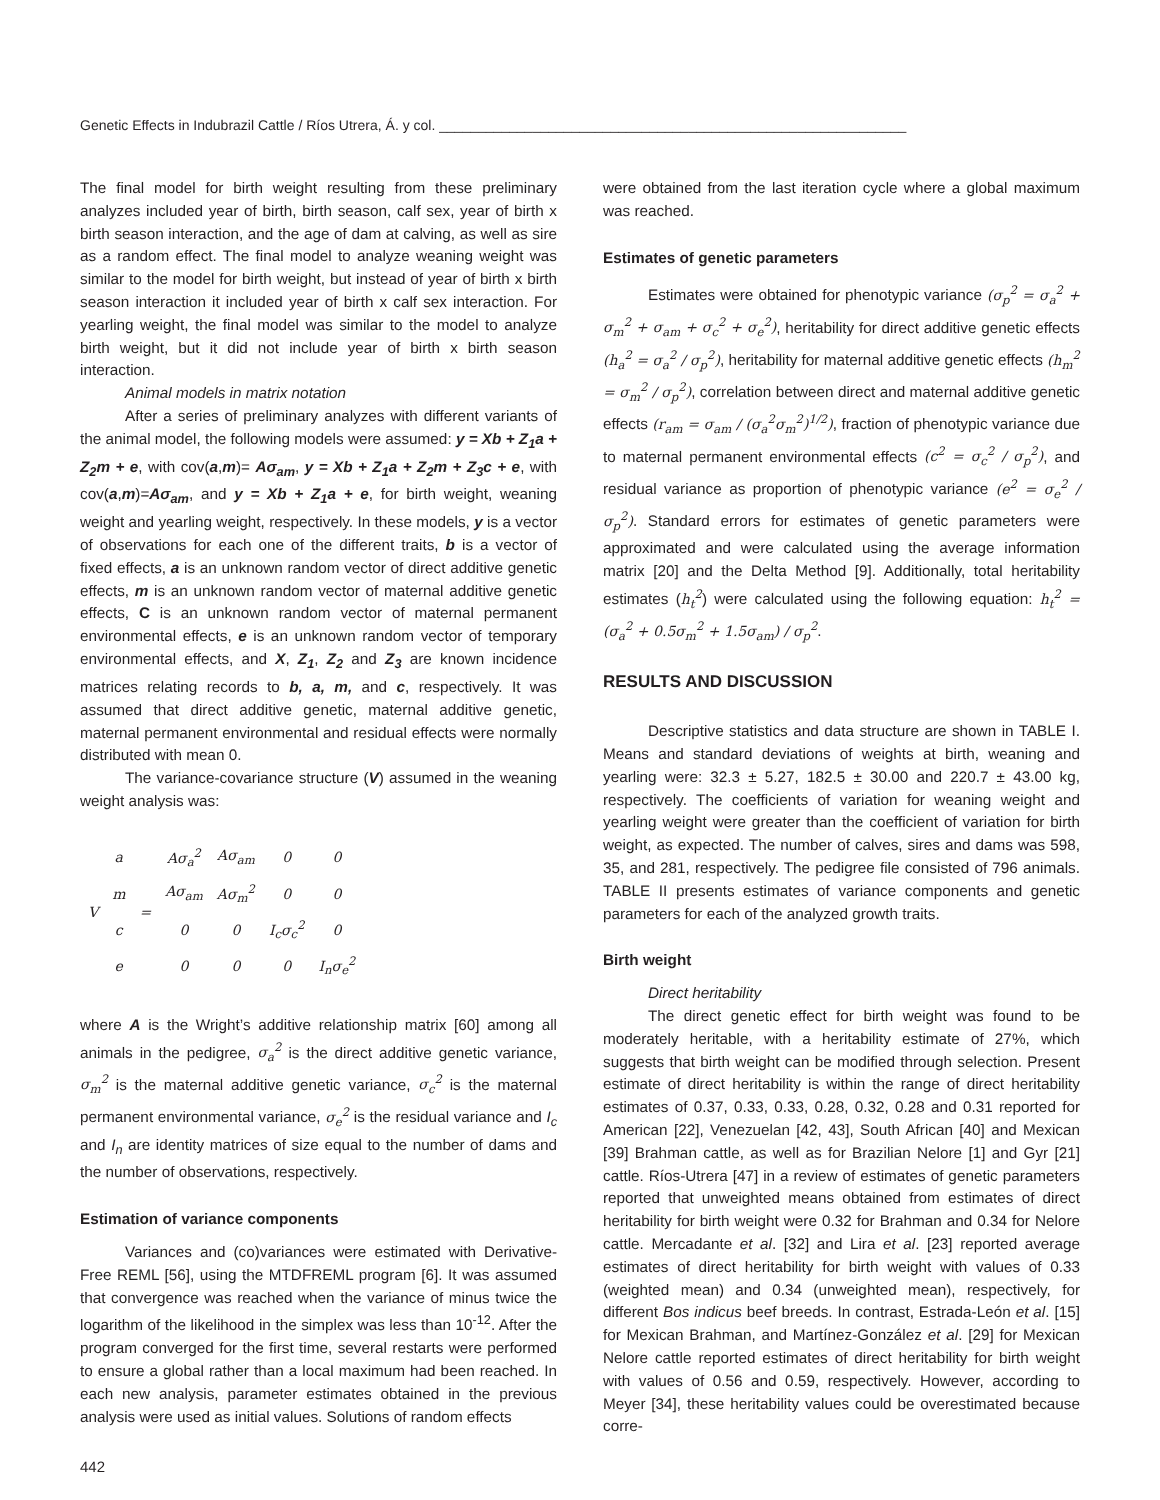Genetic Effects in Indubrazil Cattle / Ríos Utrera, Á. y col. ____________________________________________________________
The final model for birth weight resulting from these preliminary analyzes included year of birth, birth season, calf sex, year of birth x birth season interaction, and the age of dam at calving, as well as sire as a random effect. The final model to analyze weaning weight was similar to the model for birth weight, but instead of year of birth x birth season interaction it included year of birth x calf sex interaction. For yearling weight, the final model was similar to the model to analyze birth weight, but it did not include year of birth x birth season interaction.
Animal models in matrix notation
After a series of preliminary analyzes with different variants of the animal model, the following models were assumed: y = Xb + Z<sub>1</sub>a + Z<sub>2</sub>m + e, with cov(a,m)= Aσ<sub>am</sub>, y = Xb + Z<sub>1</sub>a + Z<sub>2</sub>m + Z<sub>3</sub>c + e, with cov(a,m)=Aσ<sub>am</sub>, and y = Xb + Z<sub>1</sub>a + e, for birth weight, weaning weight and yearling weight, respectively. In these models, y is a vector of observations for each one of the different traits, b is a vector of fixed effects, a is an unknown random vector of direct additive genetic effects, m is an unknown random vector of maternal additive genetic effects, C is an unknown random vector of maternal permanent environmental effects, e is an unknown random vector of temporary environmental effects, and X, Z<sub>1</sub>, Z<sub>2</sub> and Z<sub>3</sub> are known incidence matrices relating records to b, a, m, and c, respectively. It was assumed that direct additive genetic, maternal additive genetic, maternal permanent environmental and residual effects were normally distributed with mean 0.
The variance-covariance structure (V) assumed in the weaning weight analysis was:
| V | a | = | Aσ<sub>a</sub><sup>2</sup> | Aσ<sub>am</sub> | 0 | 0 |
| | m | | Aσ<sub>am</sub> | Aσ<sub>m</sub><sup>2</sup> | 0 | 0 |
| | c | | 0 | 0 | I<sub>c</sub>σ<sub>c</sub><sup>2</sup> | 0 |
| | e | | 0 | 0 | 0 | I<sub>n</sub>σ<sub>e</sub><sup>2</sup> |
where A is the Wright’s additive relationship matrix [60] among all animals in the pedigree, σ<sub>a</sub><sup>2</sup> is the direct additive genetic variance, σ<sub>m</sub><sup>2</sup> is the maternal additive genetic variance, σ<sub>c</sub><sup>2</sup> is the maternal permanent environmental variance, σ<sub>e</sub><sup>2</sup> is the residual variance and I<sub>c</sub> and I<sub>n</sub> are identity matrices of size equal to the number of dams and the number of observations, respectively.
Estimation of variance components
Variances and (co)variances were estimated with Derivative-Free REML [56], using the MTDFREML program [6]. It was assumed that convergence was reached when the variance of minus twice the logarithm of the likelihood in the simplex was less than 10<sup>-12</sup>. After the program converged for the first time, several restarts were performed to ensure a global rather than a local maximum had been reached. In each new analysis, parameter estimates obtained in the previous analysis were used as initial values. Solutions of random effects
were obtained from the last iteration cycle where a global maximum was reached.
Estimates of genetic parameters
Estimates were obtained for phenotypic variance (σ<sub>p</sub><sup>2</sup> = σ<sub>a</sub><sup>2</sup> + σ<sub>m</sub><sup>2</sup> + σ<sub>am</sub> + σ<sub>c</sub><sup>2</sup> + σ<sub>e</sub><sup>2</sup>), heritability for direct additive genetic effects (h<sub>a</sub><sup>2</sup> = σ<sub>a</sub><sup>2</sup> / σ<sub>p</sub><sup>2</sup>), heritability for maternal additive genetic effects (h<sub>m</sub><sup>2</sup> = σ<sub>m</sub><sup>2</sup> / σ<sub>p</sub><sup>2</sup>), correlation between direct and maternal additive genetic effects (r<sub>am</sub> = σ<sub>am</sub> / (σ<sub>a</sub><sup>2</sup>σ<sub>m</sub><sup>2</sup>)<sup>1/2</sup>), fraction of phenotypic variance due to maternal permanent environmental effects (c<sup>2</sup> = σ<sub>c</sub><sup>2</sup> / σ<sub>p</sub><sup>2</sup>), and residual variance as proportion of phenotypic variance (e<sup>2</sup> = σ<sub>e</sub><sup>2</sup> / σ<sub>p</sub><sup>2</sup>). Standard errors for estimates of genetic parameters were approximated and were calculated using the average information matrix [20] and the Delta Method [9]. Additionally, total heritability estimates (h<sub>t</sub><sup>2</sup>) were calculated using the following equation: h<sub>t</sub><sup>2</sup> = (σ<sub>a</sub><sup>2</sup> + 0.5σ<sub>m</sub><sup>2</sup> + 1.5σ<sub>am</sub>) / σ<sub>p</sub><sup>2</sup>.
RESULTS AND DISCUSSION
Descriptive statistics and data structure are shown in TABLE I. Means and standard deviations of weights at birth, weaning and yearling were: 32.3 ± 5.27, 182.5 ± 30.00 and 220.7 ± 43.00 kg, respectively. The coefficients of variation for weaning weight and yearling weight were greater than the coefficient of variation for birth weight, as expected. The number of calves, sires and dams was 598, 35, and 281, respectively. The pedigree file consisted of 796 animals. TABLE II presents estimates of variance components and genetic parameters for each of the analyzed growth traits.
Birth weight
Direct heritability
The direct genetic effect for birth weight was found to be moderately heritable, with a heritability estimate of 27%, which suggests that birth weight can be modified through selection. Present estimate of direct heritability is within the range of direct heritability estimates of 0.37, 0.33, 0.33, 0.28, 0.32, 0.28 and 0.31 reported for American [22], Venezuelan [42, 43], South African [40] and Mexican [39] Brahman cattle, as well as for Brazilian Nelore [1] and Gyr [21] cattle. Ríos-Utrera [47] in a review of estimates of genetic parameters reported that unweighted means obtained from estimates of direct heritability for birth weight were 0.32 for Brahman and 0.34 for Nelore cattle. Mercadante et al. [32] and Lira et al. [23] reported average estimates of direct heritability for birth weight with values of 0.33 (weighted mean) and 0.34 (unweighted mean), respectively, for different Bos indicus beef breeds. In contrast, Estrada-León et al. [15] for Mexican Brahman, and Martínez-González et al. [29] for Mexican Nelore cattle reported estimates of direct heritability for birth weight with values of 0.56 and 0.59, respectively. However, according to Meyer [34], these heritability values could be overestimated because corre-
442